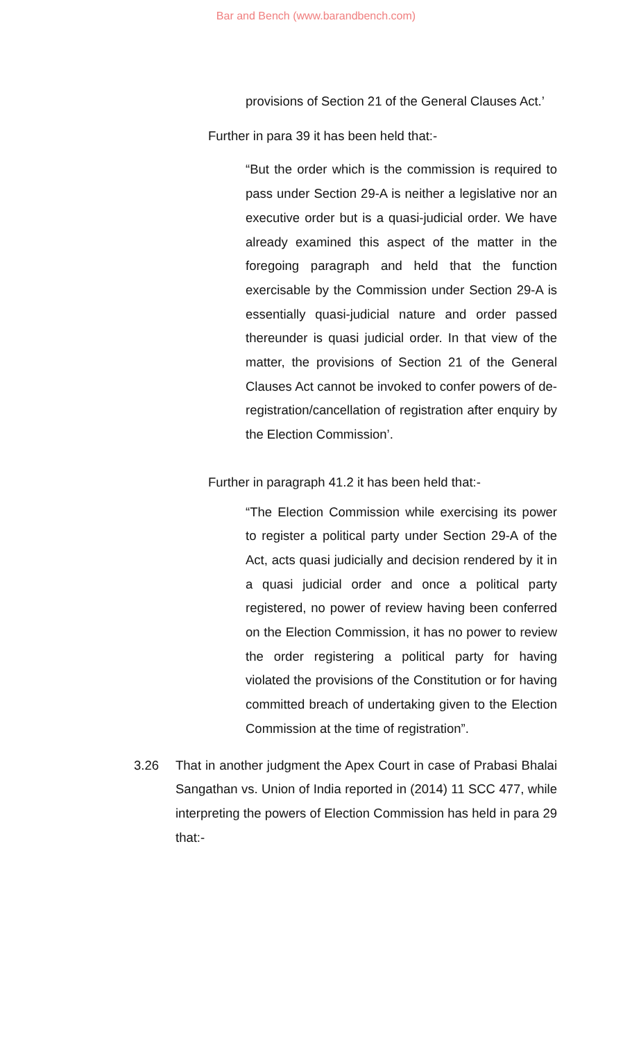Bar and Bench (www.barandbench.com)
provisions of Section 21 of the General Clauses Act.’
Further in para 39 it has been held that:-
“But the order which is the commission is required to pass under Section 29-A is neither a legislative nor an executive order but is a quasi-judicial order. We have already examined this aspect of the matter in the foregoing paragraph and held that the function exercisable by the Commission under Section 29-A is essentially quasi-judicial nature and order passed thereunder is quasi judicial order. In that view of the matter, the provisions of Section 21 of the General Clauses Act cannot be invoked to confer powers of de-registration/cancellation of registration after enquiry by the Election Commission’.
Further in paragraph 41.2 it has been held that:-
“The Election Commission while exercising its power to register a political party under Section 29-A of the Act, acts quasi judicially and decision rendered by it in a quasi judicial order and once a political party registered, no power of review having been conferred on the Election Commission, it has no power to review the order registering a political party for having violated the provisions of the Constitution or for having committed breach of undertaking given to the Election Commission at the time of registration”.
3.26 That in another judgment the Apex Court in case of Prabasi Bhalai Sangathan vs. Union of India reported in (2014) 11 SCC 477, while interpreting the powers of Election Commission has held in para 29 that:-